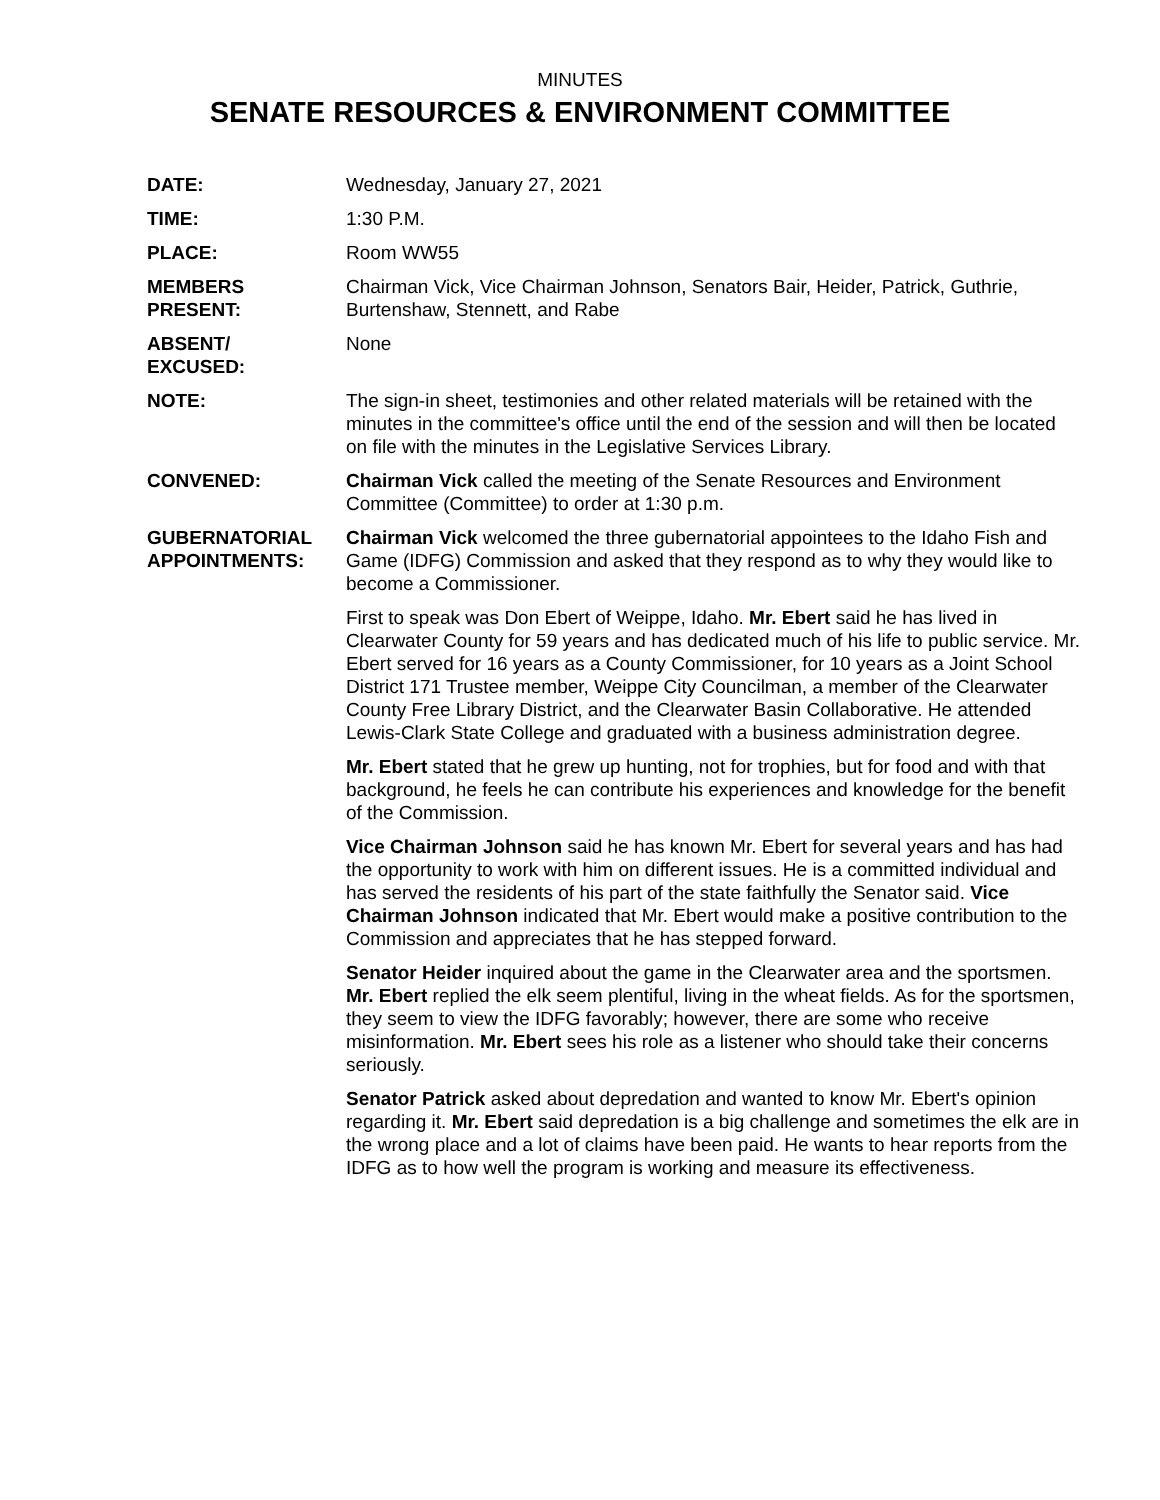MINUTES
SENATE RESOURCES & ENVIRONMENT COMMITTEE
DATE: Wednesday, January 27, 2021
TIME: 1:30 P.M.
PLACE: Room WW55
MEMBERS
PRESENT:
Chairman Vick, Vice Chairman Johnson, Senators Bair, Heider, Patrick, Guthrie, Burtenshaw, Stennett, and Rabe
ABSENT/
EXCUSED:
None
NOTE: The sign-in sheet, testimonies and other related materials will be retained with the minutes in the committee's office until the end of the session and will then be located on file with the minutes in the Legislative Services Library.
CONVENED: Chairman Vick called the meeting of the Senate Resources and Environment Committee (Committee) to order at 1:30 p.m.
GUBERNATORIAL
APPOINTMENTS:
Chairman Vick welcomed the three gubernatorial appointees to the Idaho Fish and Game (IDFG) Commission and asked that they respond as to why they would like to become a Commissioner.
First to speak was Don Ebert of Weippe, Idaho. Mr. Ebert said he has lived in Clearwater County for 59 years and has dedicated much of his life to public service. Mr. Ebert served for 16 years as a County Commissioner, for 10 years as a Joint School District 171 Trustee member, Weippe City Councilman, a member of the Clearwater County Free Library District, and the Clearwater Basin Collaborative. He attended Lewis-Clark State College and graduated with a business administration degree.
Mr. Ebert stated that he grew up hunting, not for trophies, but for food and with that background, he feels he can contribute his experiences and knowledge for the benefit of the Commission.
Vice Chairman Johnson said he has known Mr. Ebert for several years and has had the opportunity to work with him on different issues. He is a committed individual and has served the residents of his part of the state faithfully the Senator said. Vice Chairman Johnson indicated that Mr. Ebert would make a positive contribution to the Commission and appreciates that he has stepped forward.
Senator Heider inquired about the game in the Clearwater area and the sportsmen. Mr. Ebert replied the elk seem plentiful, living in the wheat fields. As for the sportsmen, they seem to view the IDFG favorably; however, there are some who receive misinformation. Mr. Ebert sees his role as a listener who should take their concerns seriously.
Senator Patrick asked about depredation and wanted to know Mr. Ebert's opinion regarding it. Mr. Ebert said depredation is a big challenge and sometimes the elk are in the wrong place and a lot of claims have been paid. He wants to hear reports from the IDFG as to how well the program is working and measure its effectiveness.